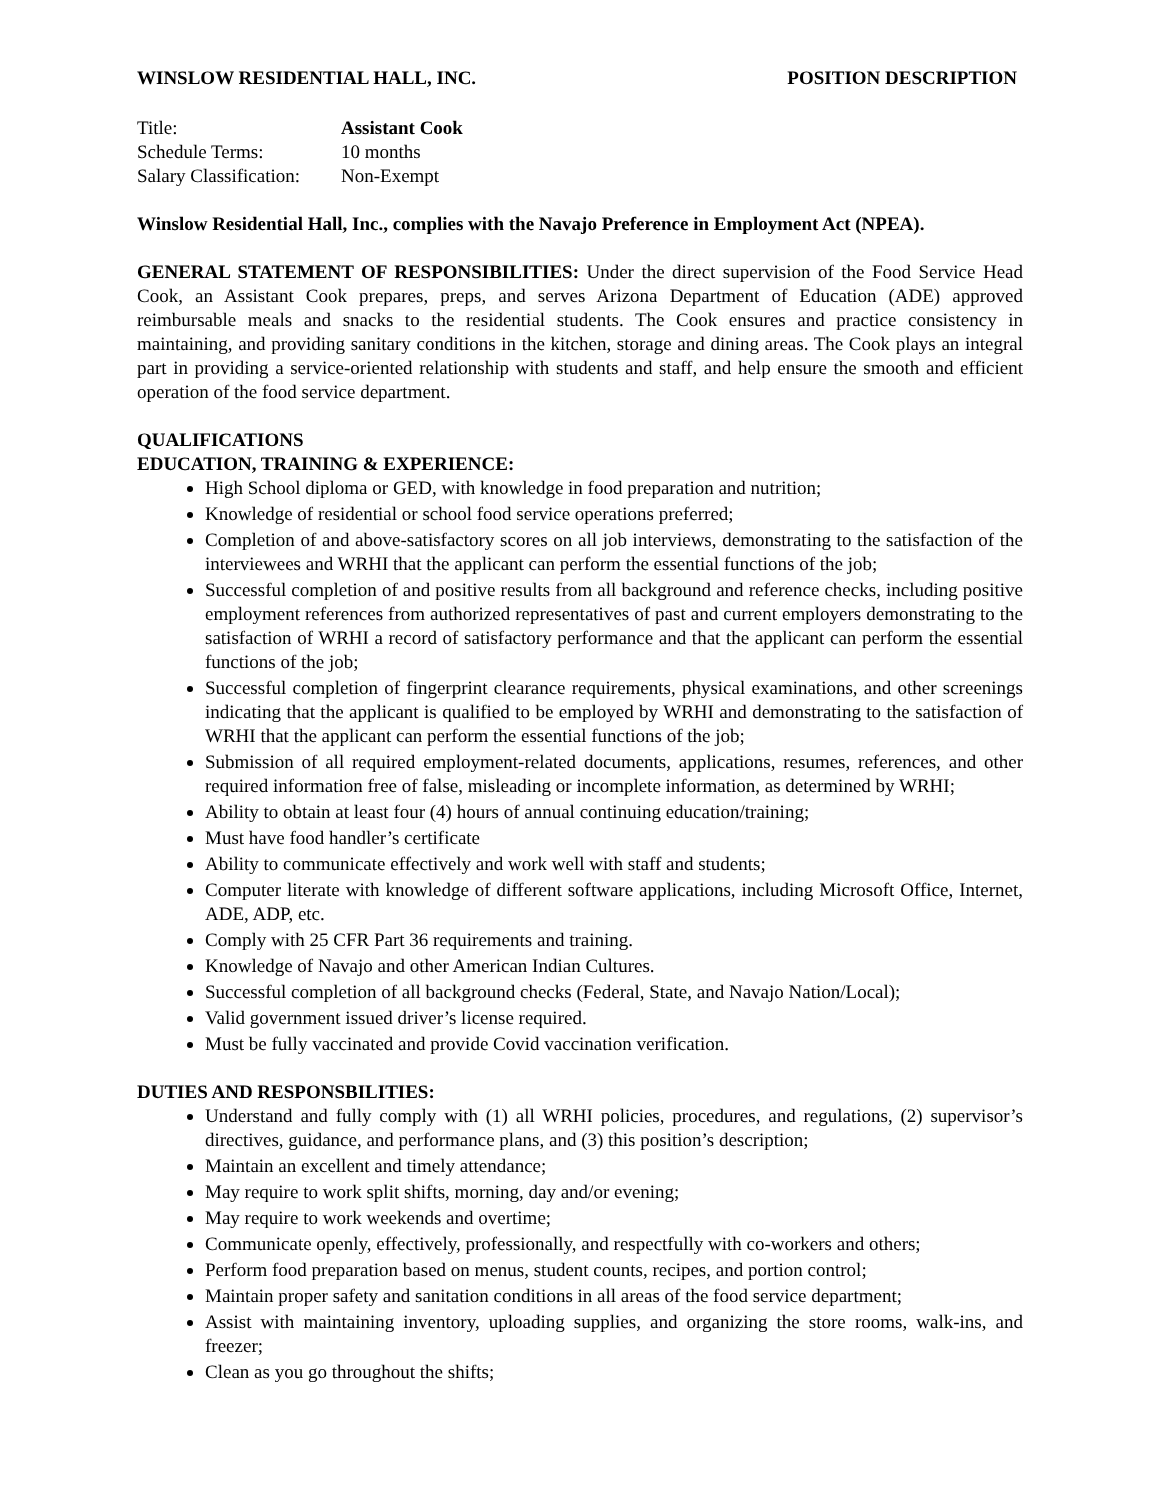WINSLOW RESIDENTIAL HALL, INC. POSITION DESCRIPTION
Title: Assistant Cook
Schedule Terms: 10 months
Salary Classification: Non-Exempt
Winslow Residential Hall, Inc., complies with the Navajo Preference in Employment Act (NPEA).
GENERAL STATEMENT OF RESPONSIBILITIES: Under the direct supervision of the Food Service Head Cook, an Assistant Cook prepares, preps, and serves Arizona Department of Education (ADE) approved reimbursable meals and snacks to the residential students. The Cook ensures and practice consistency in maintaining, and providing sanitary conditions in the kitchen, storage and dining areas. The Cook plays an integral part in providing a service-oriented relationship with students and staff, and help ensure the smooth and efficient operation of the food service department.
QUALIFICATIONS
EDUCATION, TRAINING & EXPERIENCE:
High School diploma or GED, with knowledge in food preparation and nutrition;
Knowledge of residential or school food service operations preferred;
Completion of and above-satisfactory scores on all job interviews, demonstrating to the satisfaction of the interviewees and WRHI that the applicant can perform the essential functions of the job;
Successful completion of and positive results from all background and reference checks, including positive employment references from authorized representatives of past and current employers demonstrating to the satisfaction of WRHI a record of satisfactory performance and that the applicant can perform the essential functions of the job;
Successful completion of fingerprint clearance requirements, physical examinations, and other screenings indicating that the applicant is qualified to be employed by WRHI and demonstrating to the satisfaction of WRHI that the applicant can perform the essential functions of the job;
Submission of all required employment-related documents, applications, resumes, references, and other required information free of false, misleading or incomplete information, as determined by WRHI;
Ability to obtain at least four (4) hours of annual continuing education/training;
Must have food handler’s certificate
Ability to communicate effectively and work well with staff and students;
Computer literate with knowledge of different software applications, including Microsoft Office, Internet, ADE, ADP, etc.
Comply with 25 CFR Part 36 requirements and training.
Knowledge of Navajo and other American Indian Cultures.
Successful completion of all background checks (Federal, State, and Navajo Nation/Local);
Valid government issued driver’s license required.
Must be fully vaccinated and provide Covid vaccination verification.
DUTIES AND RESPONSBILITIES:
Understand and fully comply with (1) all WRHI policies, procedures, and regulations, (2) supervisor’s directives, guidance, and performance plans, and (3) this position’s description;
Maintain an excellent and timely attendance;
May require to work split shifts, morning, day and/or evening;
May require to work weekends and overtime;
Communicate openly, effectively, professionally, and respectfully with co-workers and others;
Perform food preparation based on menus, student counts, recipes, and portion control;
Maintain proper safety and sanitation conditions in all areas of the food service department;
Assist with maintaining inventory, uploading supplies, and organizing the store rooms, walk-ins, and freezer;
Clean as you go throughout the shifts;